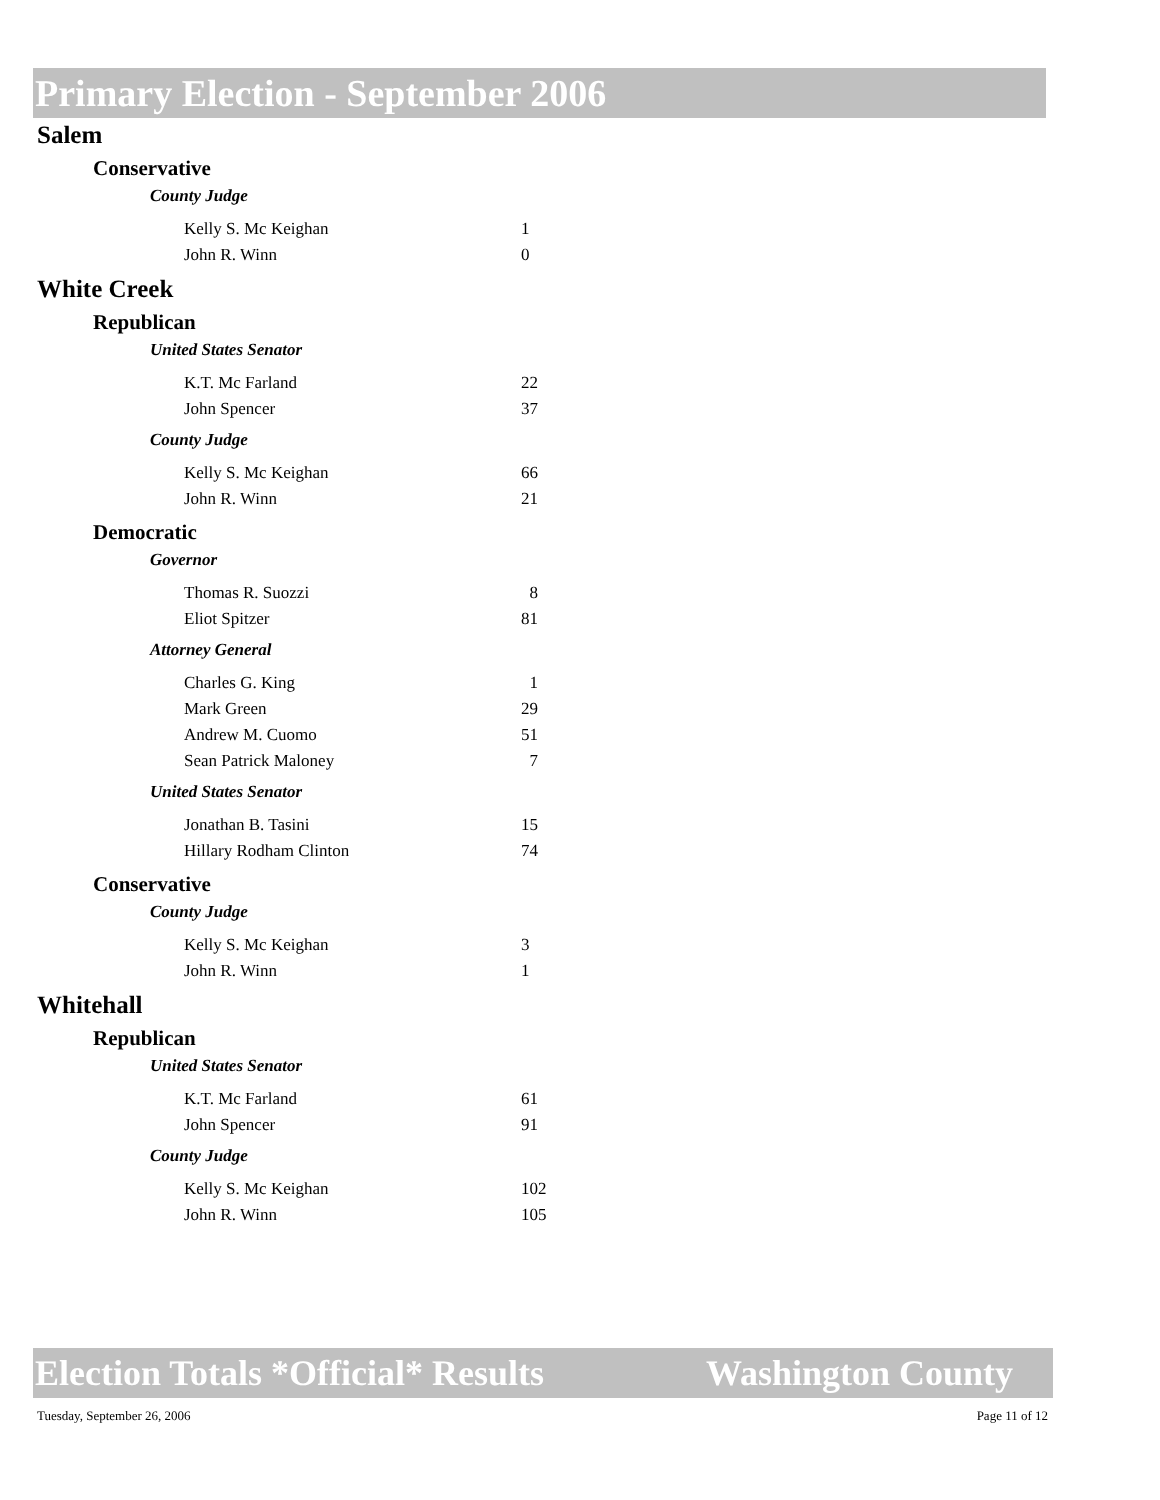Primary Election - September 2006
Salem
Conservative
County Judge
| Kelly S. Mc Keighan | 1 |
| John R. Winn | 0 |
White Creek
Republican
United States Senator
| K.T. Mc Farland | 22 |
| John Spencer | 37 |
County Judge
| Kelly S. Mc Keighan | 66 |
| John R. Winn | 21 |
Democratic
Governor
| Thomas R. Suozzi | 8 |
| Eliot Spitzer | 81 |
Attorney General
| Charles G. King | 1 |
| Mark Green | 29 |
| Andrew M. Cuomo | 51 |
| Sean Patrick Maloney | 7 |
United States Senator
| Jonathan B. Tasini | 15 |
| Hillary Rodham Clinton | 74 |
Conservative
County Judge
| Kelly S. Mc Keighan | 3 |
| John R. Winn | 1 |
Whitehall
Republican
United States Senator
| K.T. Mc Farland | 61 |
| John Spencer | 91 |
County Judge
| Kelly S. Mc Keighan | 102 |
| John R. Winn | 105 |
Election Totals *Official* Results Washington County
Tuesday, September 26, 2006 Page 11 of 12